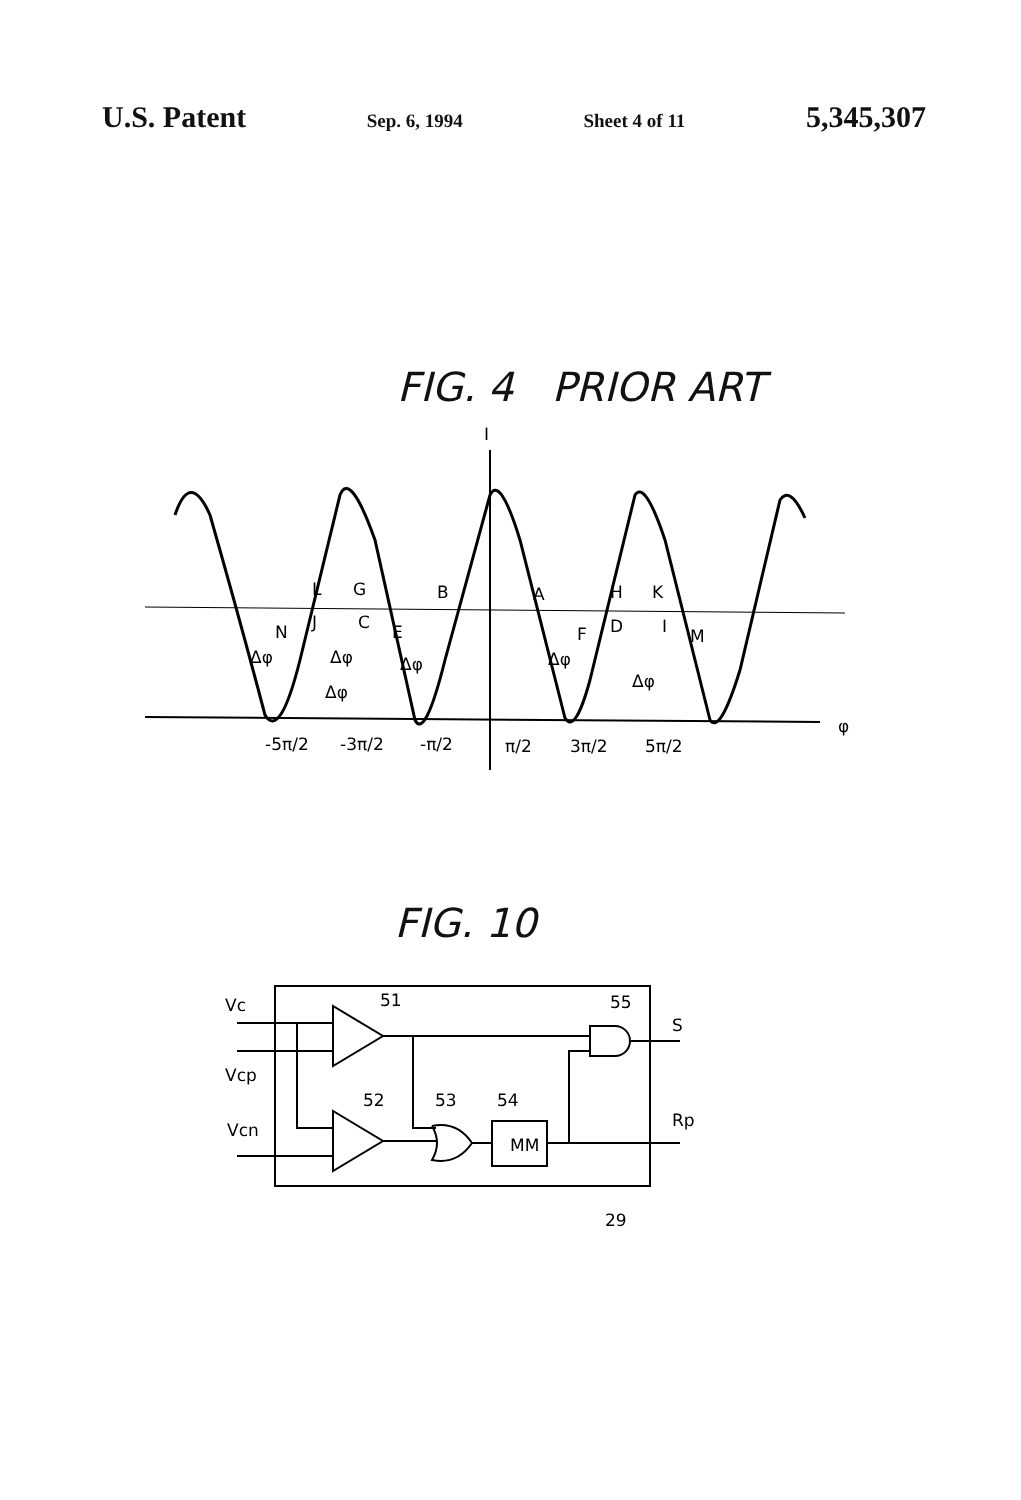U.S. Patent Sep. 6, 1994 Sheet 4 of 11 5,345,307
FIG. 4 PRIOR ART
I
φ
L
G
B
A
H
K
N
J
C
E
F
D
I
M
Δφ
Δφ
Δφ
Δφ
Δφ
Δφ
-5π/2
-3π/2
-π/2
π/2
3π/2
5π/2
FIG. 10
Vc
Vcp
Vcn
51
52
53
54
MM
55
S
Rp
29